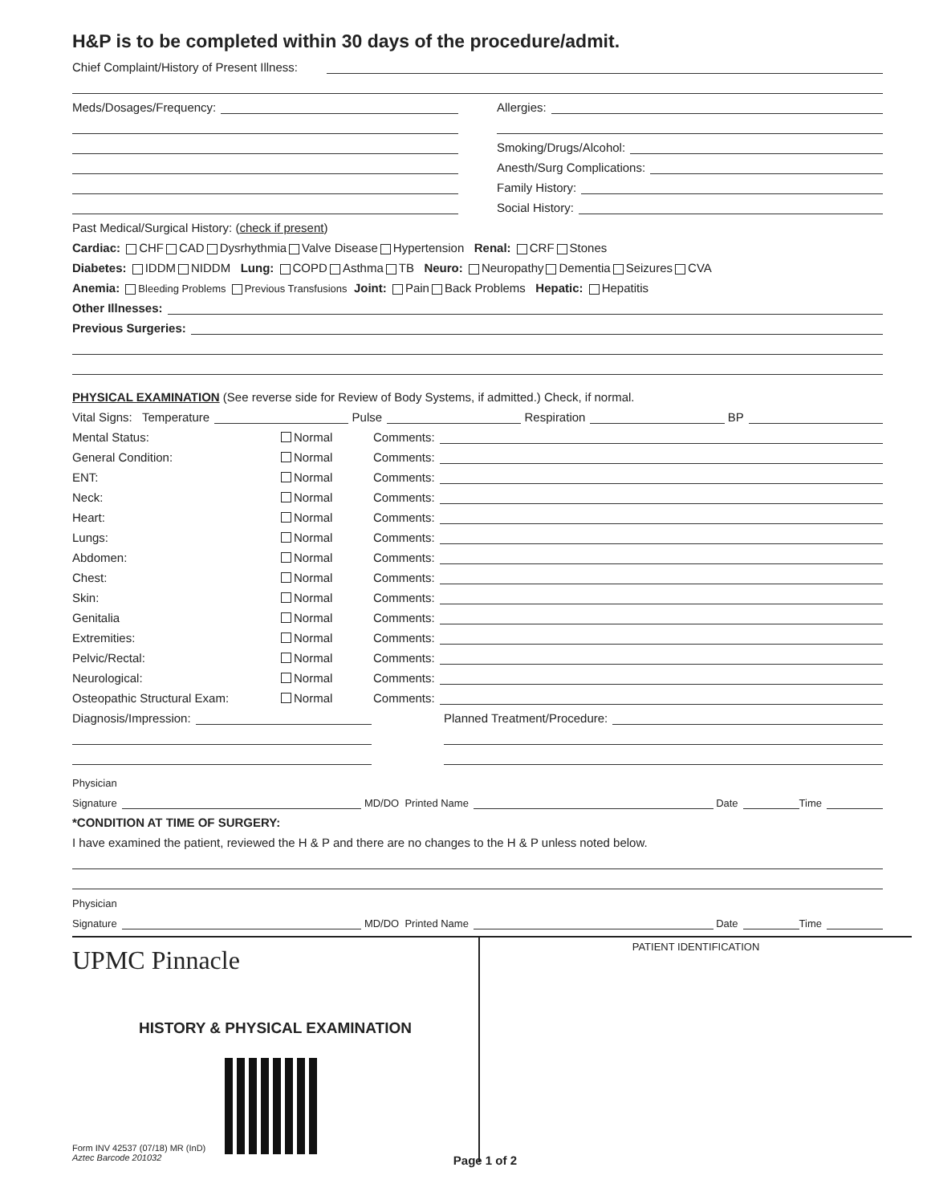H&P is to be completed within 30 days of the procedure/admit.
Chief Complaint/History of Present Illness:
Meds/Dosages/Frequency: Allergies:
Smoking/Drugs/Alcohol:
Anesth/Surg Complications:
Family History:
Social History:
Past Medical/Surgical History: (check if present)
Cardiac: CHF CAD Dysrhythmia Valve Disease Hypertension Renal: CRF Stones
Diabetes: IDDM NIDDM Lung: COPD Asthma TB Neuro: Neuropathy Dementia Seizures CVA
Anemia: Bleeding Problems Previous Transfusions Joint: Pain Back Problems Hepatic: Hepatitis
Other Illnesses:
Previous Surgeries:
PHYSICAL EXAMINATION (See reverse side for Review of Body Systems, if admitted.) Check, if normal.
Vital Signs: Temperature Pulse Respiration BP
Mental Status: Normal Comments:
General Condition: Normal Comments:
ENT: Normal Comments:
Neck: Normal Comments:
Heart: Normal Comments:
Lungs: Normal Comments:
Abdomen: Normal Comments:
Chest: Normal Comments:
Skin: Normal Comments:
Genitalia Normal Comments:
Extremities: Normal Comments:
Pelvic/Rectal: Normal Comments:
Neurological: Normal Comments:
Osteopathic Structural Exam: Normal Comments:
Diagnosis/Impression: Planned Treatment/Procedure:
Physician
Signature MD/DO Printed Name Date Time
*CONDITION AT TIME OF SURGERY:
I have examined the patient, reviewed the H & P and there are no changes to the H & P unless noted below.
Physician
Signature MD/DO Printed Name Date Time
UPMC Pinnacle
HISTORY & PHYSICAL EXAMINATION
Form INV 42537 (07/18) MR (InD)
Aztec Barcode 201032
Page 1 of 2
PATIENT IDENTIFICATION